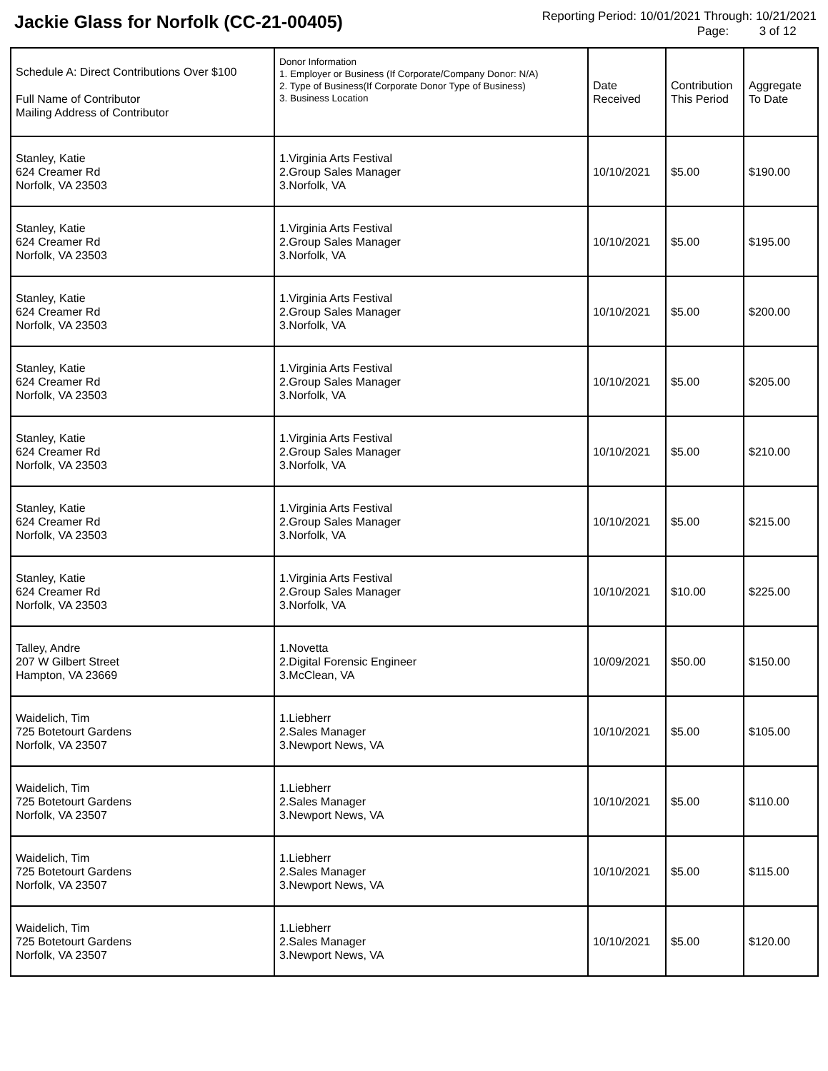Jackie Glass for Norfolk (CC-21-00405)
Reporting Period: 10/01/2021 Through: 10/21/2021
Page: 3 of 12
| Schedule A: Direct Contributions Over $100 Full Name of Contributor Mailing Address of Contributor | Donor Information 1. Employer or Business (If Corporate/Company Donor: N/A) 2. Type of Business(If Corporate Donor Type of Business) 3. Business Location | Date Received | Contribution This Period | Aggregate To Date |
| --- | --- | --- | --- | --- |
| Stanley, Katie 624 Creamer Rd Norfolk, VA 23503 | 1.Virginia Arts Festival 2.Group Sales Manager 3.Norfolk, VA | 10/10/2021 | $5.00 | $190.00 |
| Stanley, Katie 624 Creamer Rd Norfolk, VA 23503 | 1.Virginia Arts Festival 2.Group Sales Manager 3.Norfolk, VA | 10/10/2021 | $5.00 | $195.00 |
| Stanley, Katie 624 Creamer Rd Norfolk, VA 23503 | 1.Virginia Arts Festival 2.Group Sales Manager 3.Norfolk, VA | 10/10/2021 | $5.00 | $200.00 |
| Stanley, Katie 624 Creamer Rd Norfolk, VA 23503 | 1.Virginia Arts Festival 2.Group Sales Manager 3.Norfolk, VA | 10/10/2021 | $5.00 | $205.00 |
| Stanley, Katie 624 Creamer Rd Norfolk, VA 23503 | 1.Virginia Arts Festival 2.Group Sales Manager 3.Norfolk, VA | 10/10/2021 | $5.00 | $210.00 |
| Stanley, Katie 624 Creamer Rd Norfolk, VA 23503 | 1.Virginia Arts Festival 2.Group Sales Manager 3.Norfolk, VA | 10/10/2021 | $5.00 | $215.00 |
| Stanley, Katie 624 Creamer Rd Norfolk, VA 23503 | 1.Virginia Arts Festival 2.Group Sales Manager 3.Norfolk, VA | 10/10/2021 | $10.00 | $225.00 |
| Talley, Andre 207 W Gilbert Street Hampton, VA 23669 | 1.Novetta 2.Digital Forensic Engineer 3.McClean, VA | 10/09/2021 | $50.00 | $150.00 |
| Waidelich, Tim 725 Botetourt Gardens Norfolk, VA 23507 | 1.Liebherr 2.Sales Manager 3.Newport News, VA | 10/10/2021 | $5.00 | $105.00 |
| Waidelich, Tim 725 Botetourt Gardens Norfolk, VA 23507 | 1.Liebherr 2.Sales Manager 3.Newport News, VA | 10/10/2021 | $5.00 | $110.00 |
| Waidelich, Tim 725 Botetourt Gardens Norfolk, VA 23507 | 1.Liebherr 2.Sales Manager 3.Newport News, VA | 10/10/2021 | $5.00 | $115.00 |
| Waidelich, Tim 725 Botetourt Gardens Norfolk, VA 23507 | 1.Liebherr 2.Sales Manager 3.Newport News, VA | 10/10/2021 | $5.00 | $120.00 |